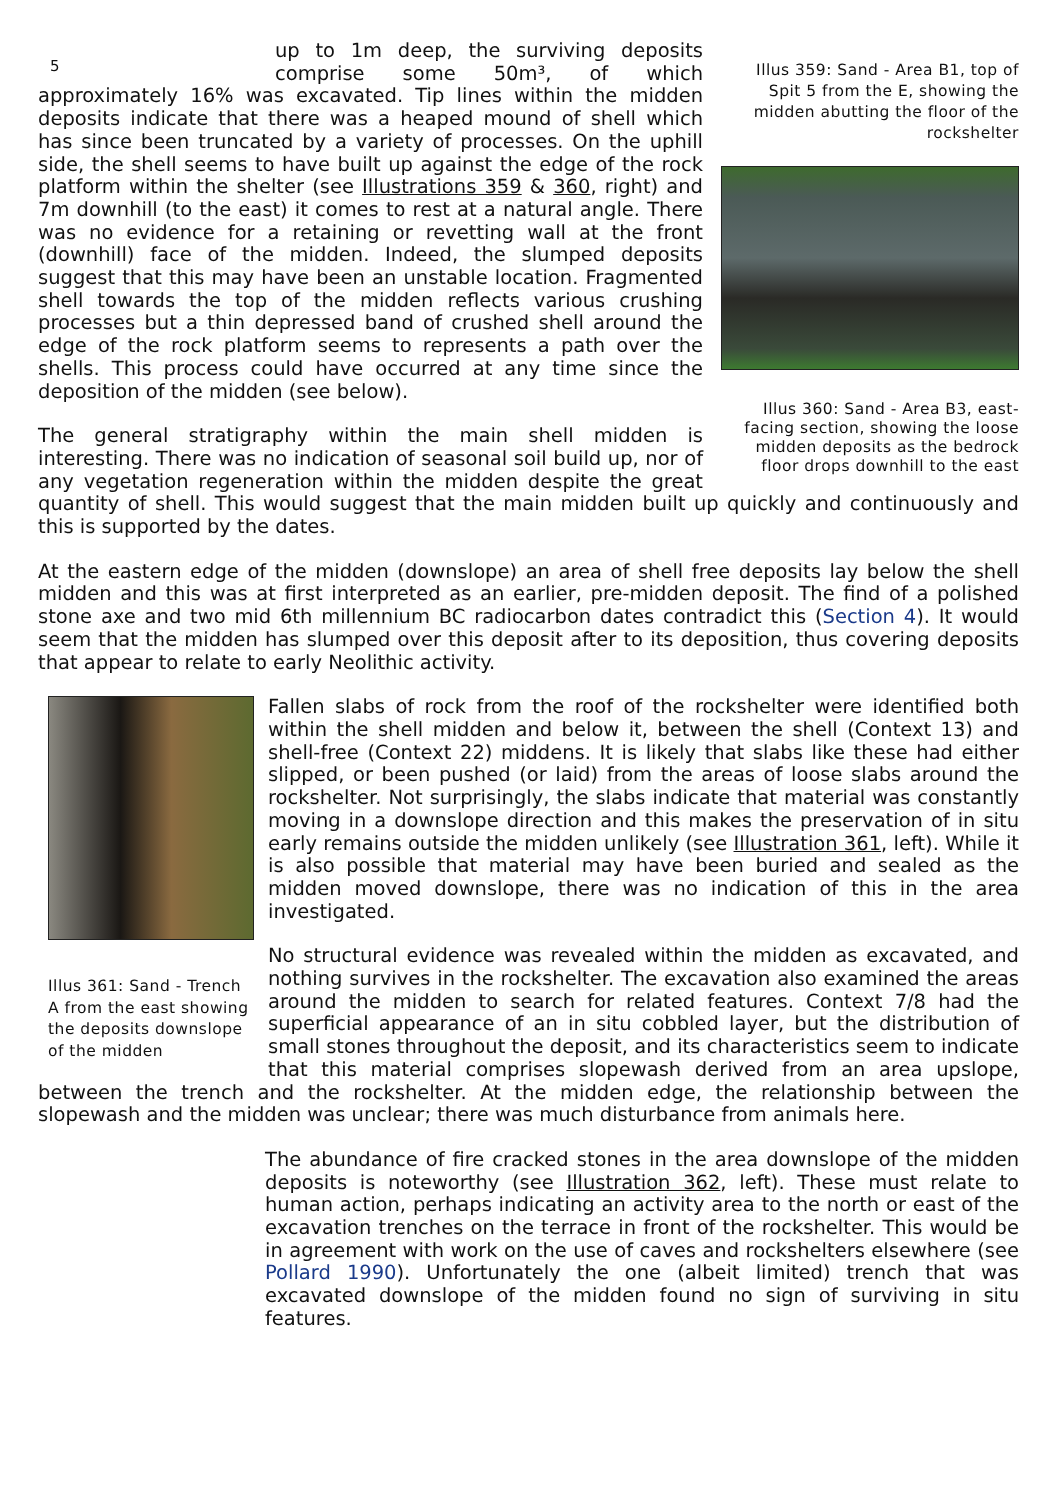5
Illus 359: Sand - Area B1, top of Spit 5 from the E, showing the midden abutting the floor of the rockshelter
Illus 360: Sand - Area B3, east-facing section, showing the loose midden deposits as the bedrock floor drops downhill to the east
up to 1m deep, the surviving deposits comprise some 50m³, of which approximately 16% was excavated. Tip lines within the midden deposits indicate that there was a heaped mound of shell which has since been truncated by a variety of processes. On the uphill side, the shell seems to have built up against the edge of the rock platform within the shelter (see Illustrations 359 & 360, right) and 7m downhill (to the east) it comes to rest at a natural angle. There was no evidence for a retaining or revetting wall at the front (downhill) face of the midden. Indeed, the slumped deposits suggest that this may have been an unstable location. Fragmented shell towards the top of the midden reflects various crushing processes but a thin depressed band of crushed shell around the edge of the rock platform seems to represents a path over the shells. This process could have occurred at any time since the deposition of the midden (see below).
The general stratigraphy within the main shell midden is interesting. There was no indication of seasonal soil build up, nor of any vegetation regeneration within the midden despite the great quantity of shell. This would suggest that the main midden built up quickly and continuously and this is supported by the dates.
At the eastern edge of the midden (downslope) an area of shell free deposits lay below the shell midden and this was at first interpreted as an earlier, pre-midden deposit. The find of a polished stone axe and two mid 6th millennium BC radiocarbon dates contradict this (Section 4). It would seem that the midden has slumped over this deposit after to its deposition, thus covering deposits that appear to relate to early Neolithic activity.
Illus 361: Sand - Trench A from the east showing the deposits downslope of the midden
Fallen slabs of rock from the roof of the rockshelter were identified both within the shell midden and below it, between the shell (Context 13) and shell-free (Context 22) middens. It is likely that slabs like these had either slipped, or been pushed (or laid) from the areas of loose slabs around the rockshelter. Not surprisingly, the slabs indicate that material was constantly moving in a downslope direction and this makes the preservation of in situ early remains outside the midden unlikely (see Illustration 361, left). While it is also possible that material may have been buried and sealed as the midden moved downslope, there was no indication of this in the area investigated.
No structural evidence was revealed within the midden as excavated, and nothing survives in the rockshelter. The excavation also examined the areas around the midden to search for related features. Context 7/8 had the superficial appearance of an in situ cobbled layer, but the distribution of small stones throughout the deposit, and its characteristics seem to indicate that this material comprises slopewash derived from an area upslope, between the trench and the rockshelter. At the midden edge, the relationship between the slopewash and the midden was unclear; there was much disturbance from animals here.
The abundance of fire cracked stones in the area downslope of the midden deposits is noteworthy (see Illustration 362, left). These must relate to human action, perhaps indicating an activity area to the north or east of the excavation trenches on the terrace in front of the rockshelter. This would be in agreement with work on the use of caves and rockshelters elsewhere (see Pollard 1990). Unfortunately the one (albeit limited) trench that was excavated downslope of the midden found no sign of surviving in situ features.